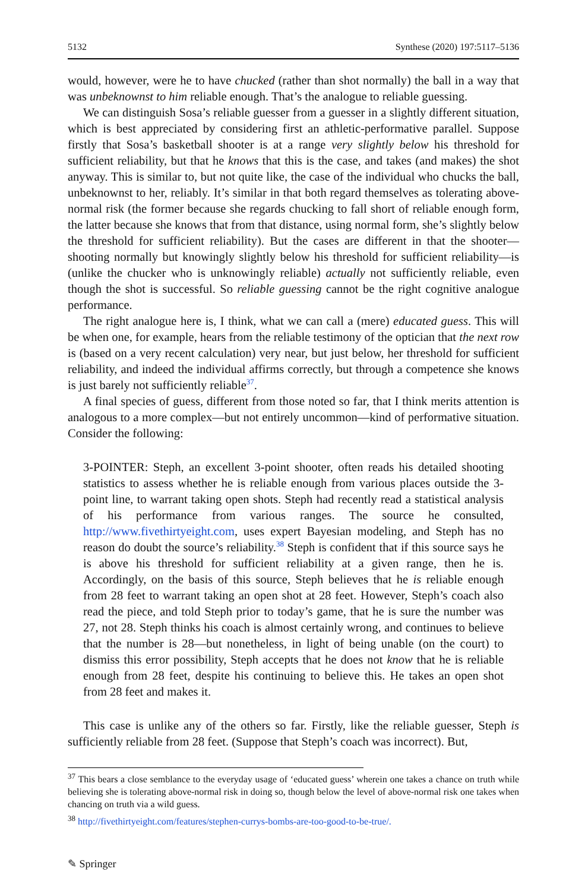5132 Synthese (2020) 197:5117–5136
would, however, were he to have chucked (rather than shot normally) the ball in a way that was unbeknownst to him reliable enough. That’s the analogue to reliable guessing.
We can distinguish Sosa’s reliable guesser from a guesser in a slightly different situation, which is best appreciated by considering first an athletic-performative parallel. Suppose firstly that Sosa’s basketball shooter is at a range very slightly below his threshold for sufficient reliability, but that he knows that this is the case, and takes (and makes) the shot anyway. This is similar to, but not quite like, the case of the individual who chucks the ball, unbeknownst to her, reliably. It’s similar in that both regard themselves as tolerating above-normal risk (the former because she regards chucking to fall short of reliable enough form, the latter because she knows that from that distance, using normal form, she’s slightly below the threshold for sufficient reliability). But the cases are different in that the shooter—shooting normally but knowingly slightly below his threshold for sufficient reliability—is (unlike the chucker who is unknowingly reliable) actually not sufficiently reliable, even though the shot is successful. So reliable guessing cannot be the right cognitive analogue performance.
The right analogue here is, I think, what we can call a (mere) educated guess. This will be when one, for example, hears from the reliable testimony of the optician that the next row is (based on a very recent calculation) very near, but just below, her threshold for sufficient reliability, and indeed the individual affirms correctly, but through a competence she knows is just barely not sufficiently reliable<sup>37</sup>.
A final species of guess, different from those noted so far, that I think merits attention is analogous to a more complex—but not entirely uncommon—kind of performative situation. Consider the following:
3-POINTER: Steph, an excellent 3-point shooter, often reads his detailed shooting statistics to assess whether he is reliable enough from various places outside the 3-point line, to warrant taking open shots. Steph had recently read a statistical analysis of his performance from various ranges. The source he consulted, http://www.fivethirtyeight.com, uses expert Bayesian modeling, and Steph has no reason do doubt the source’s reliability.<sup>38</sup> Steph is confident that if this source says he is above his threshold for sufficient reliability at a given range, then he is. Accordingly, on the basis of this source, Steph believes that he is reliable enough from 28 feet to warrant taking an open shot at 28 feet. However, Steph’s coach also read the piece, and told Steph prior to today’s game, that he is sure the number was 27, not 28. Steph thinks his coach is almost certainly wrong, and continues to believe that the number is 28—but nonetheless, in light of being unable (on the court) to dismiss this error possibility, Steph accepts that he does not know that he is reliable enough from 28 feet, despite his continuing to believe this. He takes an open shot from 28 feet and makes it.
This case is unlike any of the others so far. Firstly, like the reliable guesser, Steph is sufficiently reliable from 28 feet. (Suppose that Steph’s coach was incorrect). But,
<sup>37</sup> This bears a close semblance to the everyday usage of ‘educated guess’ wherein one takes a chance on truth while believing she is tolerating above-normal risk in doing so, though below the level of above-normal risk one takes when chancing on truth via a wild guess.
<sup>38</sup> http://fivethirtyeight.com/features/stephen-currys-bombs-are-too-good-to-be-true/.
✎ Springer